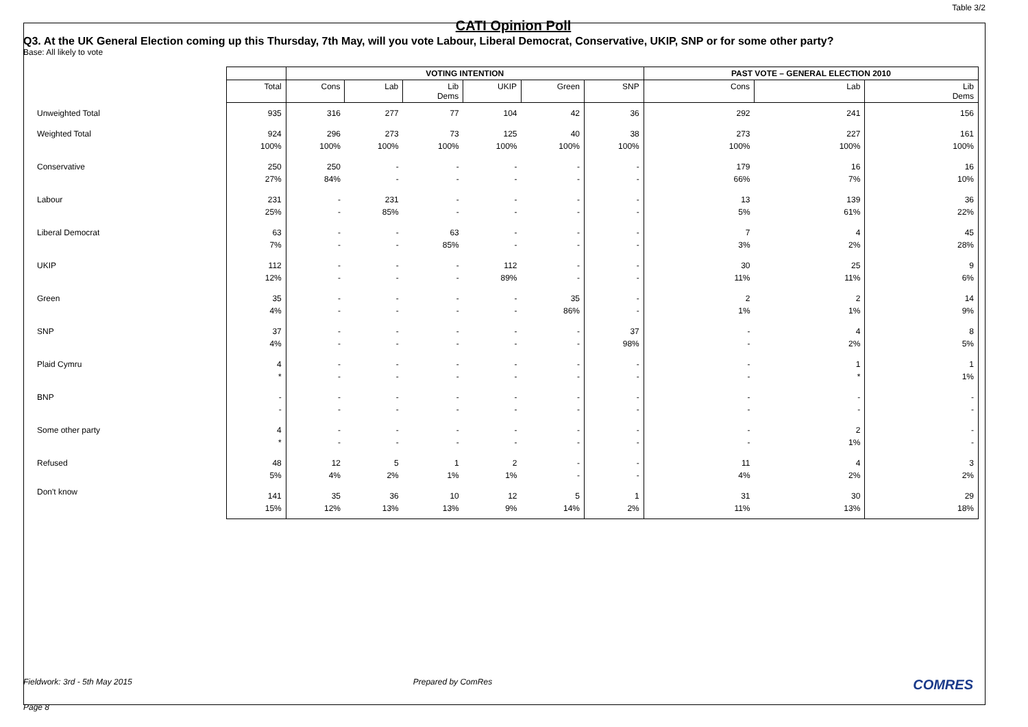Table 3/2
CATI Opinion Poll
Q3. At the UK General Election coming up this Thursday, 7th May, will you vote Labour, Liberal Democrat, Conservative, UKIP, SNP or for some other party?
Base: All likely to vote
| | | VOTING INTENTION | | | | | | PAST VOTE – GENERAL ELECTION 2010 | | |
| | Total | Cons | Lab | Lib Dems | UKIP | Green | SNP | Cons | Lab | Lib Dems |
| Unweighted Total | 935 | 316 | 277 | 77 | 104 | 42 | 36 | 292 | 241 | 156 |
| Weighted Total | 924 100% | 296 100% | 273 100% | 73 100% | 125 100% | 40 100% | 38 100% | 273 100% | 227 100% | 161 100% |
| Conservative | 250 27% | 250 84% | - - | - - | - - | - - | - - | 179 66% | 16 7% | 16 10% |
| Labour | 231 25% | - - | 231 85% | - - | - - | - - | - - | 13 5% | 139 61% | 36 22% |
| Liberal Democrat | 63 7% | - - | - - | 63 85% | - - | - - | - - | 7 3% | 4 2% | 45 28% |
| UKIP | 112 12% | - - | - - | - - | 112 89% | - - | - - | 30 11% | 25 11% | 9 6% |
| Green | 35 4% | - - | - - | - - | - - | 35 86% | - - | 2 1% | 2 1% | 14 9% |
| SNP | 37 4% | - - | - - | - - | - - | - - | 37 98% | - - | 4 2% | 8 5% |
| Plaid Cymru | 4 * | - - | - - | - - | - - | - - | - - | - - | 1 * | 1 1% |
| BNP | - - | - - | - - | - - | - - | - - | - - | - - | - - | - - |
| Some other party | 4 * | - - | - - | - - | - - | - - | - - | - - | 2 1% | - - |
| Refused | 48 5% | 12 4% | 5 2% | 1 1% | 2 1% | - - | - - | 11 4% | 4 2% | 3 2% |
| Don't know | 141 15% | 35 12% | 36 13% | 10 13% | 12 9% | 5 14% | 1 2% | 31 11% | 30 13% | 29 18% |
Fieldwork: 3rd - 5th May 2015 Prepared by ComRes COMRES
Page 8